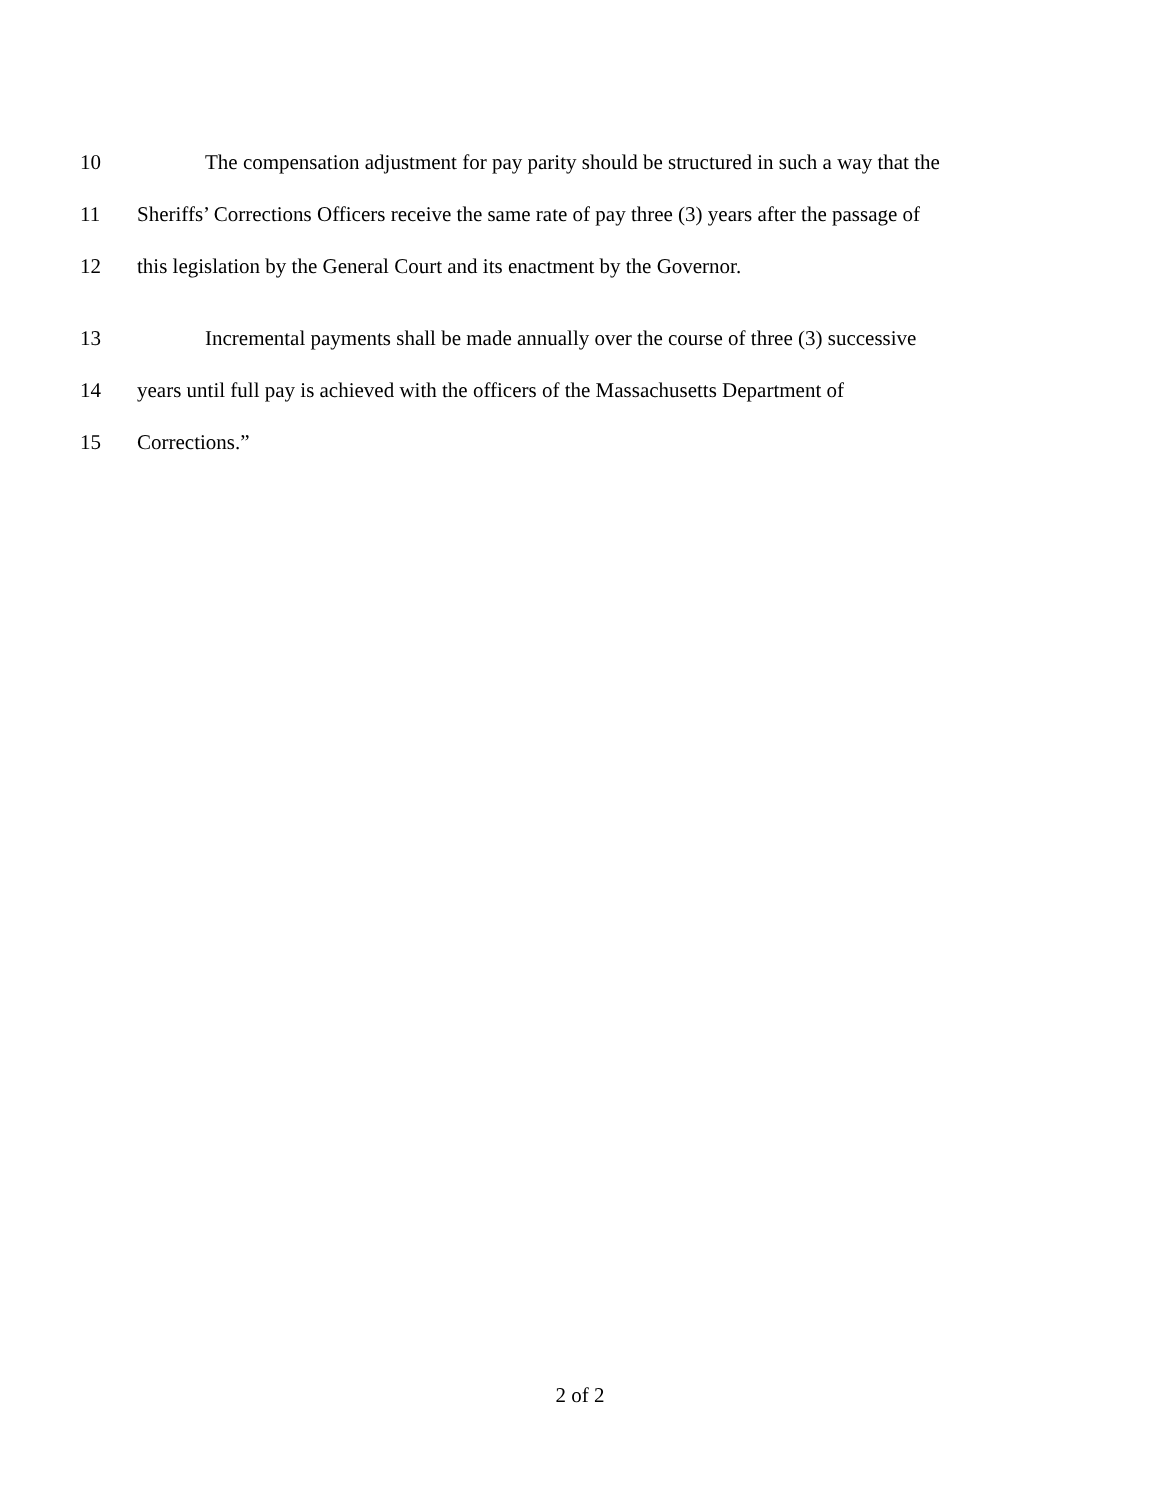10 The compensation adjustment for pay parity should be structured in such a way that the
11 Sheriffs’ Corrections Officers receive the same rate of pay three (3) years after the passage of
12 this legislation by the General Court and its enactment by the Governor.
13 Incremental payments shall be made annually over the course of three (3) successive
14 years until full pay is achieved with the officers of the Massachusetts Department of
15 Corrections.”
2 of 2